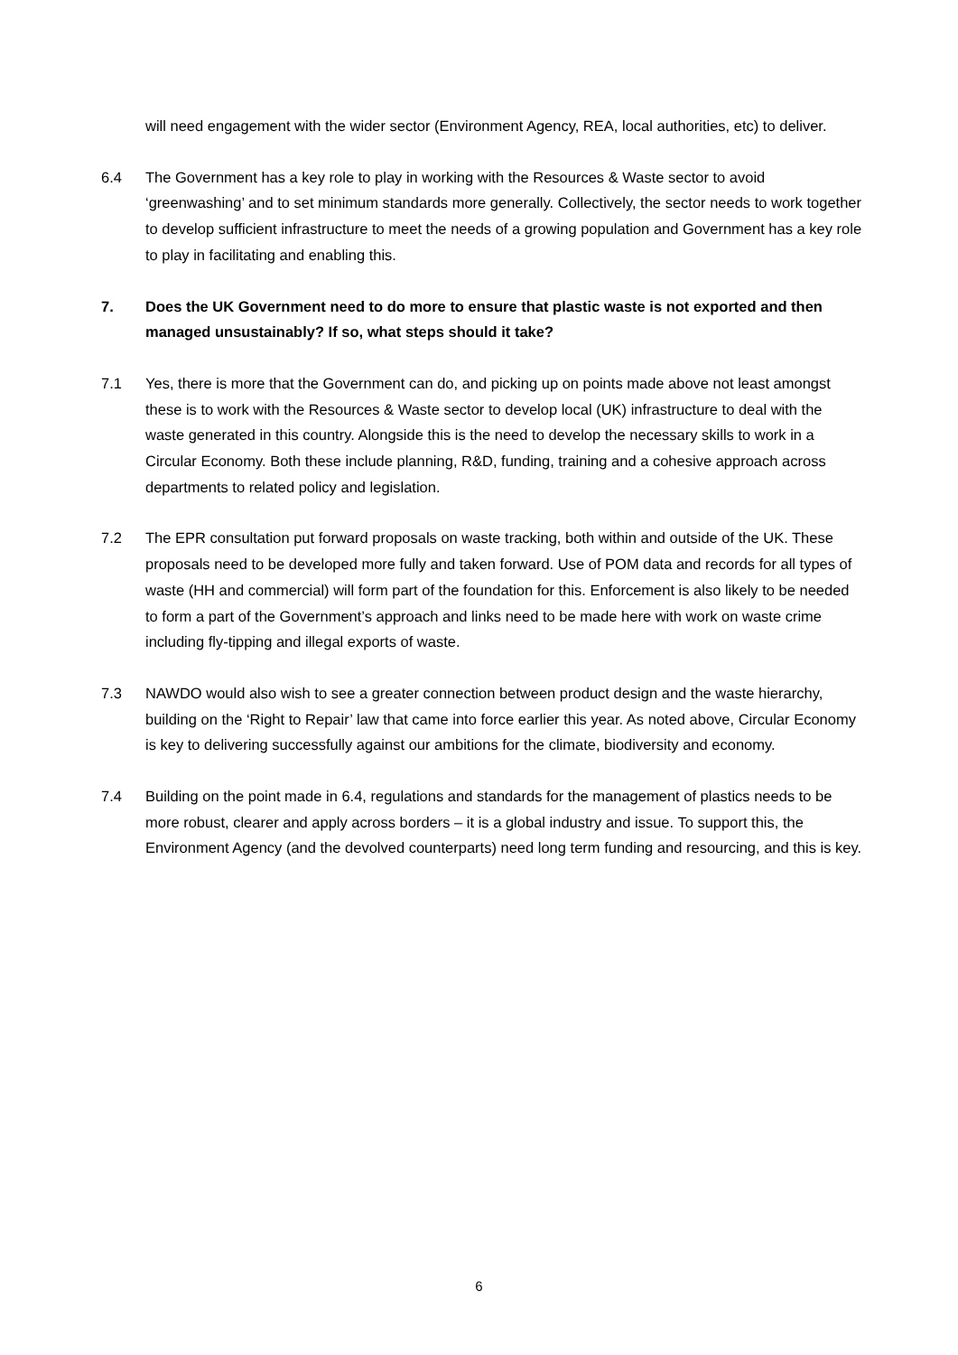will need engagement with the wider sector (Environment Agency, REA, local authorities, etc) to deliver.
6.4 The Government has a key role to play in working with the Resources & Waste sector to avoid ‘greenwashing’ and to set minimum standards more generally. Collectively, the sector needs to work together to develop sufficient infrastructure to meet the needs of a growing population and Government has a key role to play in facilitating and enabling this.
7. Does the UK Government need to do more to ensure that plastic waste is not exported and then managed unsustainably? If so, what steps should it take?
7.1 Yes, there is more that the Government can do, and picking up on points made above not least amongst these is to work with the Resources & Waste sector to develop local (UK) infrastructure to deal with the waste generated in this country. Alongside this is the need to develop the necessary skills to work in a Circular Economy. Both these include planning, R&D, funding, training and a cohesive approach across departments to related policy and legislation.
7.2 The EPR consultation put forward proposals on waste tracking, both within and outside of the UK. These proposals need to be developed more fully and taken forward. Use of POM data and records for all types of waste (HH and commercial) will form part of the foundation for this. Enforcement is also likely to be needed to form a part of the Government’s approach and links need to be made here with work on waste crime including fly-tipping and illegal exports of waste.
7.3 NAWDO would also wish to see a greater connection between product design and the waste hierarchy, building on the ‘Right to Repair’ law that came into force earlier this year. As noted above, Circular Economy is key to delivering successfully against our ambitions for the climate, biodiversity and economy.
7.4 Building on the point made in 6.4, regulations and standards for the management of plastics needs to be more robust, clearer and apply across borders – it is a global industry and issue. To support this, the Environment Agency (and the devolved counterparts) need long term funding and resourcing, and this is key.
6